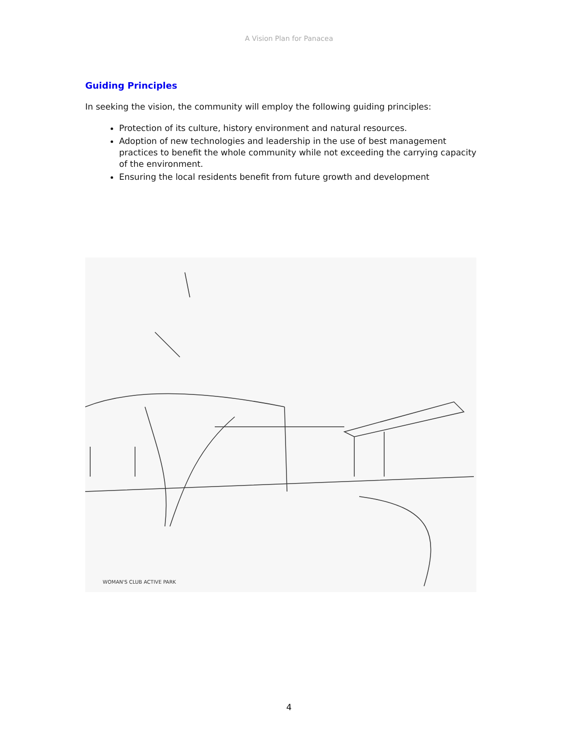A Vision Plan for Panacea
Guiding Principles
In seeking the vision, the community will employ the following guiding principles:
Protection of its culture, history environment and natural resources.
Adoption of new technologies and leadership in the use of best management practices to benefit the whole community while not exceeding the carrying capacity of the environment.
Ensuring the local residents benefit from future growth and development
WOMAN'S CLUB ACTIVE PARK
4